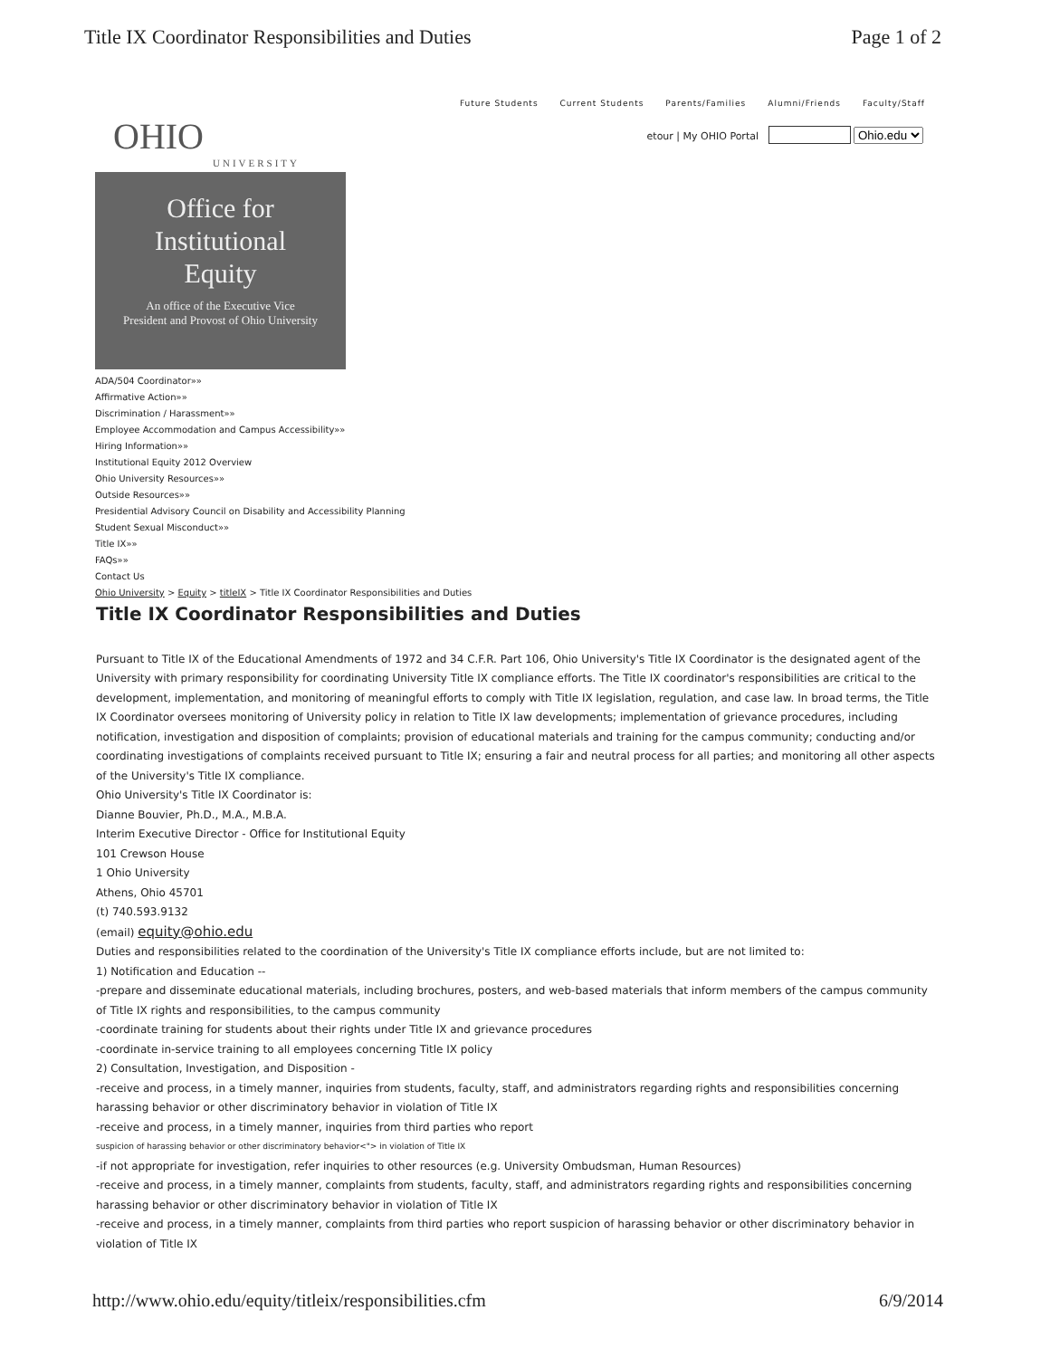Title IX Coordinator Responsibilities and Duties Page 1 of 2
Future Students Current Students Parents/Families Alumni/Friends Faculty/Staff
OHIO
UNIVERSITY
etour | My OHIO Portal Ohio.edu
Office for
Institutional
Equity
An office of the Executive Vice
President and Provost of Ohio University
ADA/504 Coordinator»»
Affirmative Action»»
Discrimination / Harassment»»
Employee Accommodation and Campus Accessibility»»
Hiring Information»»
Institutional Equity 2012 Overview
Ohio University Resources»»
Outside Resources»»
Presidential Advisory Council on Disability and Accessibility Planning
Student Sexual Misconduct»»
Title IX»»
FAQs»»
Contact Us
Ohio University > Equity > titleIX > Title IX Coordinator Responsibilities and Duties
Title IX Coordinator Responsibilities and Duties
Pursuant to Title IX of the Educational Amendments of 1972 and 34 C.F.R. Part 106, Ohio University's Title IX Coordinator is the designated agent of the University with primary responsibility for coordinating University Title IX compliance efforts. The Title IX coordinator's responsibilities are critical to the development, implementation, and monitoring of meaningful efforts to comply with Title IX legislation, regulation, and case law. In broad terms, the Title IX Coordinator oversees monitoring of University policy in relation to Title IX law developments; implementation of grievance procedures, including notification, investigation and disposition of complaints; provision of educational materials and training for the campus community; conducting and/or coordinating investigations of complaints received pursuant to Title IX; ensuring a fair and neutral process for all parties; and monitoring all other aspects of the University's Title IX compliance.
Ohio University's Title IX Coordinator is:
Dianne Bouvier, Ph.D., M.A., M.B.A.
Interim Executive Director - Office for Institutional Equity
101 Crewson House
1 Ohio University
Athens, Ohio 45701
(t) 740.593.9132
(email) equity@ohio.edu
Duties and responsibilities related to the coordination of the University's Title IX compliance efforts include, but are not limited to:
1) Notification and Education --
-prepare and disseminate educational materials, including brochures, posters, and web-based materials that inform members of the campus community of Title IX rights and responsibilities, to the campus community
-coordinate training for students about their rights under Title IX and grievance procedures
-coordinate in-service training to all employees concerning Title IX policy
2) Consultation, Investigation, and Disposition -
-receive and process, in a timely manner, inquiries from students, faculty, staff, and administrators regarding rights and responsibilities concerning harassing behavior or other discriminatory behavior in violation of Title IX
-receive and process, in a timely manner, inquiries from third parties who report
suspicion of harassing behavior or other discriminatory behavior<"> in violation of Title IX
-if not appropriate for investigation, refer inquiries to other resources (e.g. University Ombudsman, Human Resources)
-receive and process, in a timely manner, complaints from students, faculty, staff, and administrators regarding rights and responsibilities concerning harassing behavior or other discriminatory behavior in violation of Title IX
-receive and process, in a timely manner, complaints from third parties who report suspicion of harassing behavior or other discriminatory behavior in violation of Title IX
http://www.ohio.edu/equity/titleix/responsibilities.cfm 6/9/2014